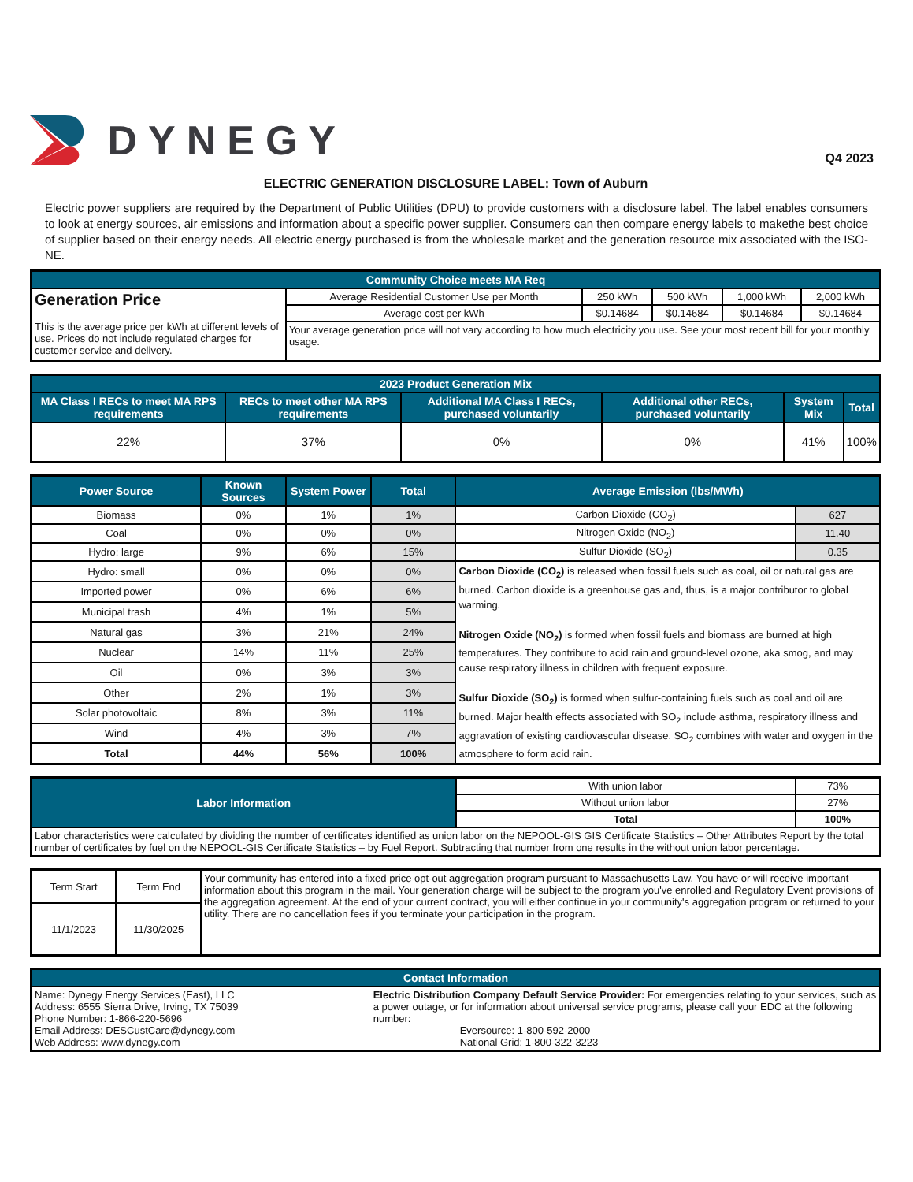DYNEGY
Q4 2023
ELECTRIC GENERATION DISCLOSURE LABEL: Town of Auburn
Electric power suppliers are required by the Department of Public Utilities (DPU) to provide customers with a disclosure label. The label enables consumers to look at energy sources, air emissions and information about a specific power supplier. Consumers can then compare energy labels to makethe best choice of supplier based on their energy needs. All electric energy purchased is from the wholesale market and the generation resource mix associated with the ISO-NE.
| Community Choice meets MA Req | | | | | |
| --- | --- | --- | --- | --- | --- |
| Generation Price This is the average price per kWh at different levels of use. Prices do not include regulated charges for customer service and delivery. | Average Residential Customer Use per Month | 250 kWh | 500 kWh | 1,000 kWh | 2,000 kWh |
| | Average cost per kWh | $0.14684 | $0.14684 | $0.14684 | $0.14684 |
| | Your average generation price will not vary according to how much electricity you use. See your most recent bill for your monthly usage. | | | | |
| 2023 Product Generation Mix | | | | | |
| --- | --- | --- | --- | --- | --- |
| MA Class I RECs to meet MA RPS requirements | RECs to meet other MA RPS requirements | Additional MA Class I RECs, purchased voluntarily | Additional other RECs, purchased voluntarily | System Mix | Total |
| 22% | 37% | 0% | 0% | 41% | 100% |
| Power Source | Known Sources | System Power | Total | Average Emission (lbs/MWh) | |
| --- | --- | --- | --- | --- | --- |
| Biomass | 0% | 1% | 1% | Carbon Dioxide (CO<sub>2</sub>) | 627 |
| Coal | 0% | 0% | 0% | Nitrogen Oxide (NO<sub>2</sub>) | 11.40 |
| Hydro: large | 9% | 6% | 15% | Sulfur Dioxide (SO<sub>2</sub>) | 0.35 |
| Hydro: small | 0% | 0% | 0% | Carbon Dioxide (CO<sub>2</sub>) is released when fossil fuels such as coal, oil or natural gas are burned. Carbon dioxide is a greenhouse gas and, thus, is a major contributor to global warming. Nitrogen Oxide (NO<sub>2</sub>) is formed when fossil fuels and biomass are burned at high temperatures. They contribute to acid rain and ground-level ozone, aka smog, and may cause respiratory illness in children with frequent exposure. Sulfur Dioxide (SO<sub>2</sub>) is formed when sulfur-containing fuels such as coal and oil are burned. Major health effects associated with SO<sub>2</sub> include asthma, respiratory illness and aggravation of existing cardiovascular disease. SO<sub>2</sub> combines with water and oxygen in the atmosphere to form acid rain. | |
| Imported power | 0% | 6% | 6% | | |
| Municipal trash | 4% | 1% | 5% | | |
| Natural gas | 3% | 21% | 24% | | |
| Nuclear | 14% | 11% | 25% | | |
| Oil | 0% | 3% | 3% | | |
| Other | 2% | 1% | 3% | | |
| Solar photovoltaic | 8% | 3% | 11% | | |
| Wind | 4% | 3% | 7% | | |
| Total | 44% | 56% | 100% | | |
| Labor Information | With union labor | 73% |
| | Without union labor | 27% |
| | Total | 100% |
| Labor characteristics were calculated by dividing the number of certificates identified as union labor on the NEPOOL-GIS GIS Certificate Statistics – Other Attributes Report by the total number of certificates by fuel on the NEPOOL-GIS Certificate Statistics – by Fuel Report. Subtracting that number from one results in the without union labor percentage. | | |
| Term Start | Term End | Your community has entered into a fixed price opt-out aggregation program pursuant to Massachusetts Law. You have or will receive important information about this program in the mail. Your generation charge will be subject to the program you've enrolled and Regulatory Event provisions of the aggregation agreement. At the end of your current contract, you will either continue in your community's aggregation program or returned to your utility. There are no cancellation fees if you terminate your participation in the program. |
| 11/1/2023 | 11/30/2025 | |
| Contact Information | |
| --- | --- |
| Name: Dynegy Energy Services (East), LLC Address: 6555 Sierra Drive, Irving, TX 75039 Phone Number: 1-866-220-5696 Email Address: DESCustCare@dynegy.com Web Address: www.dynegy.com | Electric Distribution Company Default Service Provider: For emergencies relating to your services, such as a power outage, or for information about universal service programs, please call your EDC at the following number: Eversource: 1-800-592-2000 National Grid: 1-800-322-3223 |